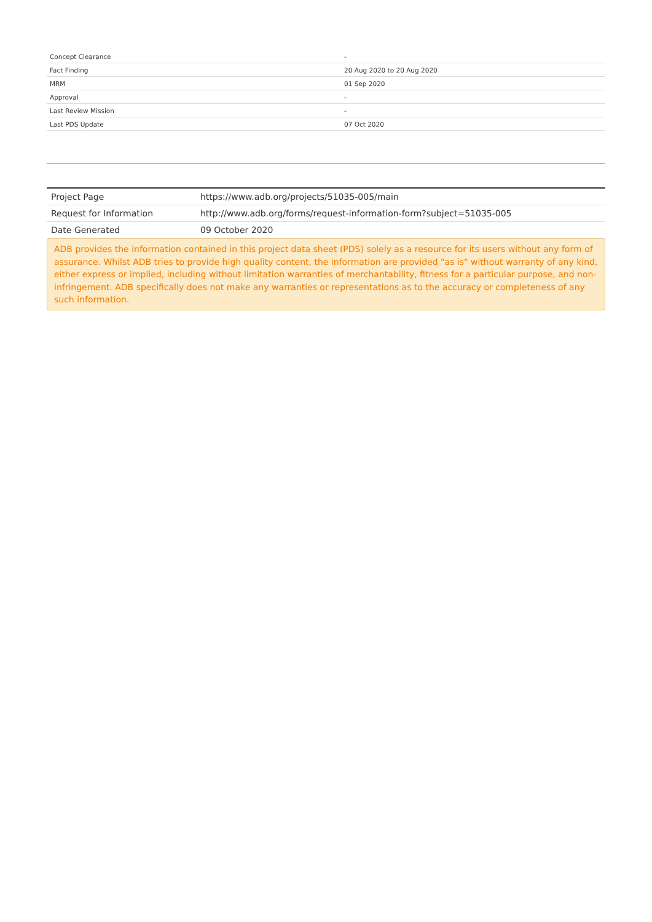| Concept Clearance | - |
| Fact Finding | 20 Aug 2020 to 20 Aug 2020 |
| MRM | 01 Sep 2020 |
| Approval | - |
| Last Review Mission | - |
| Last PDS Update | 07 Oct 2020 |
| Project Page | https://www.adb.org/projects/51035-005/main |
| Request for Information | http://www.adb.org/forms/request-information-form?subject=51035-005 |
| Date Generated | 09 October 2020 |
ADB provides the information contained in this project data sheet (PDS) solely as a resource for its users without any form of assurance. Whilst ADB tries to provide high quality content, the information are provided "as is" without warranty of any kind, either express or implied, including without limitation warranties of merchantability, fitness for a particular purpose, and non-infringement. ADB specifically does not make any warranties or representations as to the accuracy or completeness of any such information.